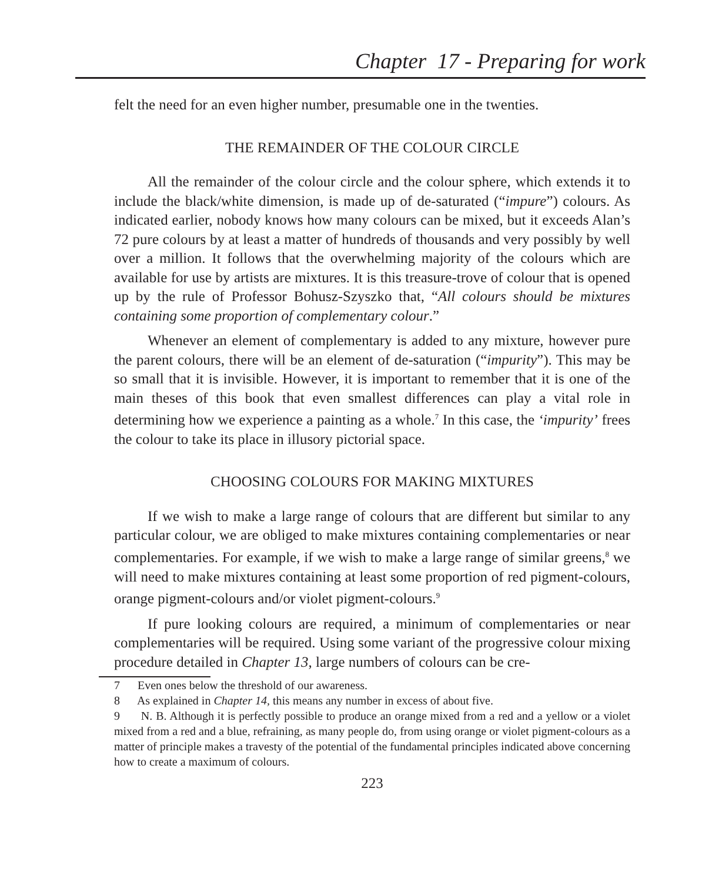Chapter 17 - Preparing for work
felt the need for an even higher number, presumable one in the twenties.
THE REMAINDER OF THE COLOUR CIRCLE
All the remainder of the colour circle and the colour sphere, which extends it to include the black/white dimension, is made up of de-saturated (“impure”) colours. As indicated earlier, nobody knows how many colours can be mixed, but it exceeds Alan’s 72 pure colours by at least a matter of hundreds of thousands and very possibly by well over a million. It follows that the overwhelming majority of the colours which are available for use by artists are mixtures. It is this treasure-trove of colour that is opened up by the rule of Professor Bohusz-Szyszko that, “All colours should be mixtures containing some proportion of complementary colour.”
Whenever an element of complementary is added to any mixture, however pure the parent colours, there will be an element of de-saturation (“impurity”). This may be so small that it is invisible. However, it is important to remember that it is one of the main theses of this book that even smallest differences can play a vital role in determining how we experience a painting as a whole.<sup>7</sup> In this case, the ‘impurity’ frees the colour to take its place in illusory pictorial space.
CHOOSING COLOURS FOR MAKING MIXTURES
If we wish to make a large range of colours that are different but similar to any particular colour, we are obliged to make mixtures containing complementaries or near complementaries. For example, if we wish to make a large range of similar greens,<sup>8</sup> we will need to make mixtures containing at least some proportion of red pigment-colours, orange pigment-colours and/or violet pigment-colours.<sup>9</sup>
If pure looking colours are required, a minimum of complementaries or near complementaries will be required. Using some variant of the progressive colour mixing procedure detailed in Chapter 13, large numbers of colours can be cre-
7 Even ones below the threshold of our awareness.
8 As explained in Chapter 14, this means any number in excess of about five.
9 N. B. Although it is perfectly possible to produce an orange mixed from a red and a yellow or a violet mixed from a red and a blue, refraining, as many people do, from using orange or violet pigment-colours as a matter of principle makes a travesty of the potential of the fundamental principles indicated above concerning how to create a maximum of colours.
223